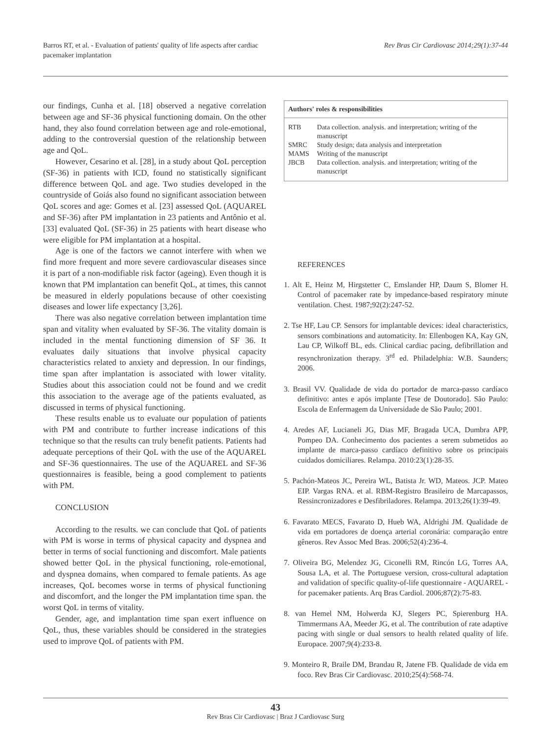Barros RT, et al. - Evaluation of patients' quality of life aspects after cardiac
pacemaker implantation
Rev Bras Cir Cardiovasc 2014;29(1):37-44
our findings, Cunha et al. [18] observed a negative correlation between age and SF-36 physical functioning domain. On the other hand, they also found correlation between age and role-emotional, adding to the controversial question of the relationship between age and QoL.
However, Cesarino et al. [28], in a study about QoL perception (SF-36) in patients with ICD, found no statistically significant difference between QoL and age. Two studies developed in the countryside of Goiás also found no significant association between QoL scores and age: Gomes et al. [23] assessed QoL (AQUAREL and SF-36) after PM implantation in 23 patients and Antônio et al. [33] evaluated QoL (SF-36) in 25 patients with heart disease who were eligible for PM implantation at a hospital.
Age is one of the factors we cannot interfere with when we find more frequent and more severe cardiovascular diseases since it is part of a non-modifiable risk factor (ageing). Even though it is known that PM implantation can benefit QoL, at times, this cannot be measured in elderly populations because of other coexisting diseases and lower life expectancy [3,26].
There was also negative correlation between implantation time span and vitality when evaluated by SF-36. The vitality domain is included in the mental functioning dimension of SF 36. It evaluates daily situations that involve physical capacity characteristics related to anxiety and depression. In our findings, time span after implantation is associated with lower vitality. Studies about this association could not be found and we credit this association to the average age of the patients evaluated, as discussed in terms of physical functioning.
These results enable us to evaluate our population of patients with PM and contribute to further increase indications of this technique so that the results can truly benefit patients. Patients had adequate perceptions of their QoL with the use of the AQUAREL and SF-36 questionnaires. The use of the AQUAREL and SF-36 questionnaires is feasible, being a good complement to patients with PM.
CONCLUSION
According to the results. we can conclude that QoL of patients with PM is worse in terms of physical capacity and dyspnea and better in terms of social functioning and discomfort. Male patients showed better QoL in the physical functioning, role-emotional, and dyspnea domains, when compared to female patients. As age increases, QoL becomes worse in terms of physical functioning and discomfort, and the longer the PM implantation time span. the worst QoL in terms of vitality.
Gender, age, and implantation time span exert influence on QoL, thus, these variables should be considered in the strategies used to improve QoL of patients with PM.
| Authors' roles & responsibilities | |
| --- | --- |
| RTB | Data collection. analysis. and interpretation; writing of the manuscript |
| SMRC | Study design; data analysis and interpretation |
| MAMS | Writing of the manuscript |
| JBCB | Data collection. analysis. and interpretation; writing of the manuscript |
REFERENCES
1. Alt E, Heinz M, Hirgstetter C, Emslander HP, Daum S, Blomer H. Control of pacemaker rate by impedance-based respiratory minute ventilation. Chest. 1987;92(2):247-52.
2. Tse HF, Lau CP. Sensors for implantable devices: ideal characteristics, sensors combinations and automaticity. In: Ellenbogen KA, Kay GN, Lau CP, Wilkoff BL, eds. Clinical cardiac pacing, defibrillation and resynchronization therapy. 3<sup>rd</sup> ed. Philadelphia: W.B. Saunders; 2006.
3. Brasil VV. Qualidade de vida do portador de marca-passo cardíaco definitivo: antes e após implante [Tese de Doutorado]. São Paulo: Escola de Enfermagem da Universidade de São Paulo; 2001.
4. Aredes AF, Lucianeli JG, Dias MF, Bragada UCA, Dumbra APP, Pompeo DA. Conhecimento dos pacientes a serem submetidos ao implante de marca-passo cardíaco definitivo sobre os principais cuidados domiciliares. Relampa. 2010:23(1):28-35.
5. Pachón-Mateos JC, Pereira WL, Batista Jr. WD, Mateos. JCP. Mateo EIP. Vargas RNA. et al. RBM-Registro Brasileiro de Marcapassos, Ressincronizadores e Desfibriladores. Relampa. 2013;26(1):39-49.
6. Favarato MECS, Favarato D, Hueb WA, Aldrighi JM. Qualidade de vida em portadores de doença arterial coronária: comparação entre gêneros. Rev Assoc Med Bras. 2006;52(4):236-4.
7. Oliveira BG, Melendez JG, Ciconelli RM, Rincón LG, Torres AA, Sousa LA, et al. The Portuguese version, cross-cultural adaptation and validation of specific quality-of-life questionnaire - AQUAREL - for pacemaker patients. Arq Bras Cardiol. 2006;87(2):75-83.
8. van Hemel NM, Holwerda KJ, Slegers PC, Spierenburg HA. Timmermans AA, Meeder JG, et al. The contribution of rate adaptive pacing with single or dual sensors to health related quality of life. Europace. 2007;9(4):233-8.
9. Monteiro R, Braile DM, Brandau R, Jatene FB. Qualidade de vida em foco. Rev Bras Cir Cardiovasc. 2010;25(4):568-74.
43
Rev Bras Cir Cardiovasc | Braz J Cardiovasc Surg